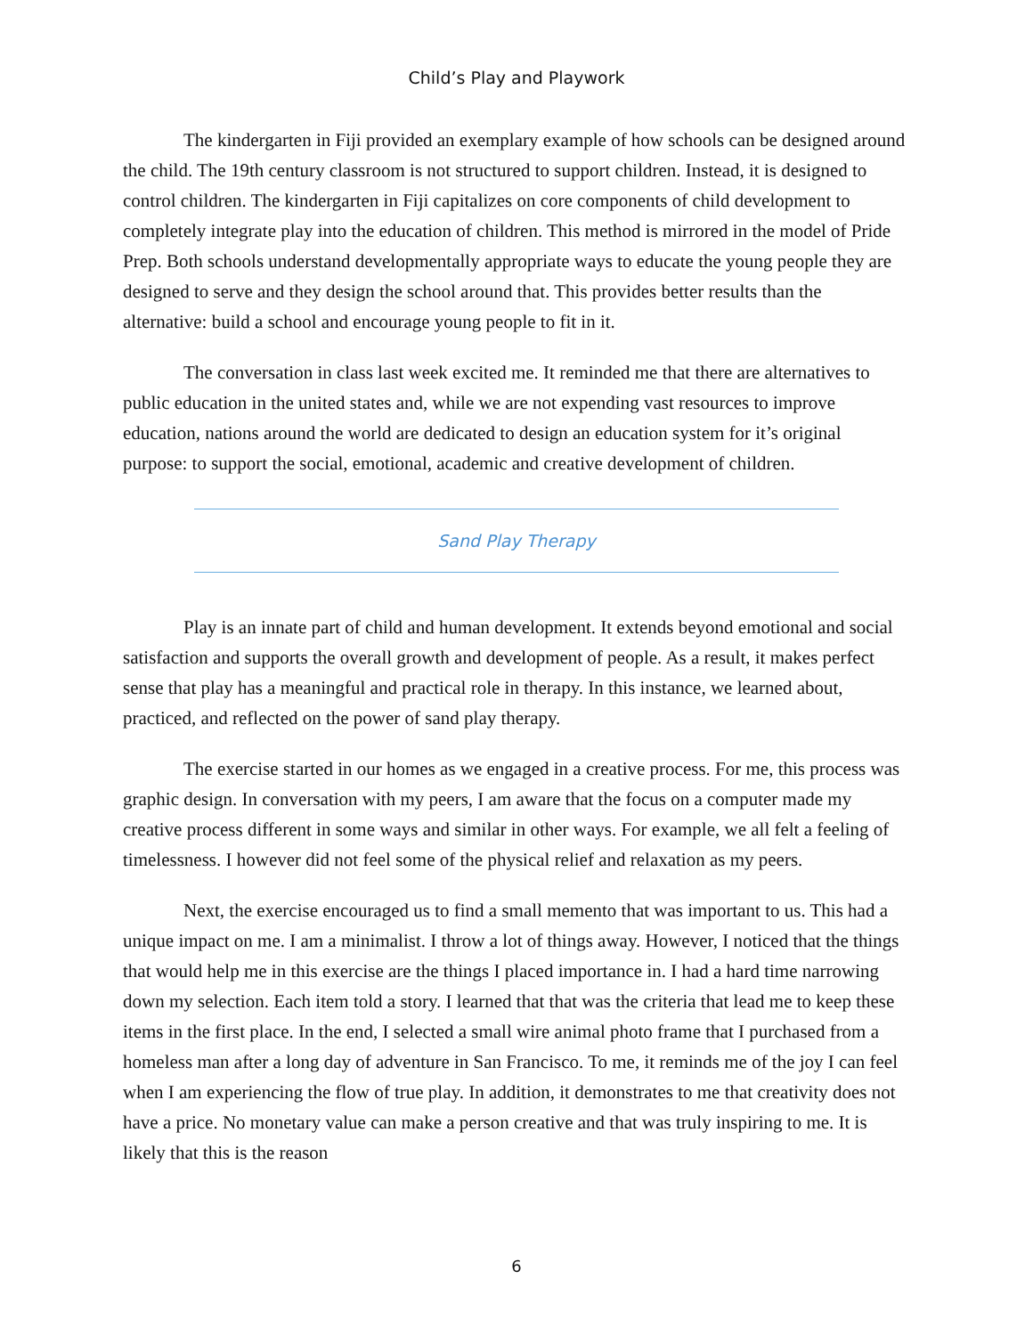Child’s Play and Playwork
The kindergarten in Fiji provided an exemplary example of how schools can be designed around the child. The 19th century classroom is not structured to support children. Instead, it is designed to control children. The kindergarten in Fiji capitalizes on core components of child development to completely integrate play into the education of children. This method is mirrored in the model of Pride Prep. Both schools understand developmentally appropriate ways to educate the young people they are designed to serve and they design the school around that. This provides better results than the alternative: build a school and encourage young people to fit in it.
The conversation in class last week excited me. It reminded me that there are alternatives to public education in the united states and, while we are not expending vast resources to improve education, nations around the world are dedicated to design an education system for it’s original purpose: to support the social, emotional, academic and creative development of children.
Sand Play Therapy
Play is an innate part of child and human development. It extends beyond emotional and social satisfaction and supports the overall growth and development of people. As a result, it makes perfect sense that play has a meaningful and practical role in therapy. In this instance, we learned about, practiced, and reflected on the power of sand play therapy.
The exercise started in our homes as we engaged in a creative process. For me, this process was graphic design. In conversation with my peers, I am aware that the focus on a computer made my creative process different in some ways and similar in other ways. For example, we all felt a feeling of timelessness. I however did not feel some of the physical relief and relaxation as my peers.
Next, the exercise encouraged us to find a small memento that was important to us. This had a unique impact on me. I am a minimalist. I throw a lot of things away. However, I noticed that the things that would help me in this exercise are the things I placed importance in. I had a hard time narrowing down my selection. Each item told a story. I learned that that was the criteria that lead me to keep these items in the first place. In the end, I selected a small wire animal photo frame that I purchased from a homeless man after a long day of adventure in San Francisco. To me, it reminds me of the joy I can feel when I am experiencing the flow of true play. In addition, it demonstrates to me that creativity does not have a price. No monetary value can make a person creative and that was truly inspiring to me. It is likely that this is the reason
6